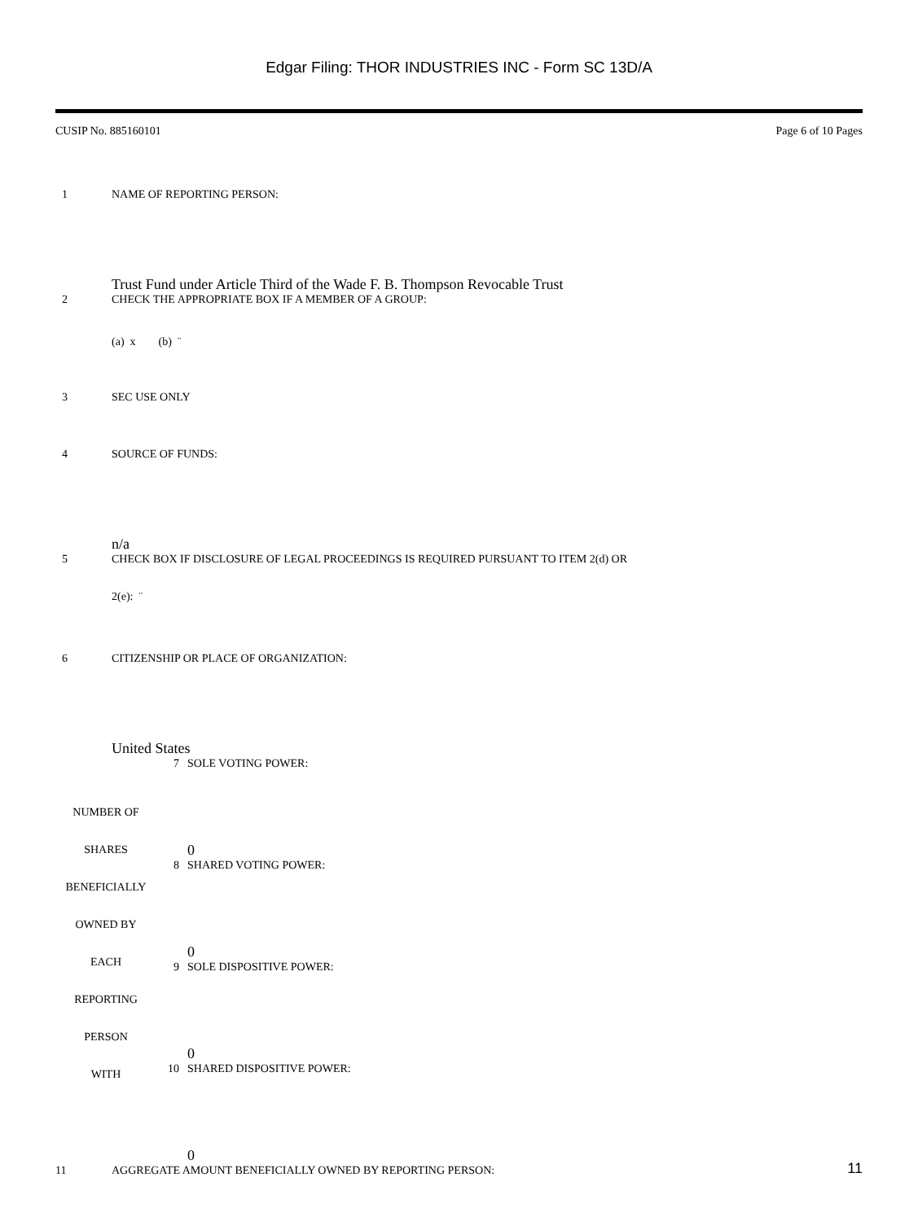Edgar Filing: THOR INDUSTRIES INC - Form SC 13D/A
CUSIP No. 885160101 Page 6 of 10 Pages
1 NAME OF REPORTING PERSON:
Trust Fund under Article Third of the Wade F. B. Thompson Revocable Trust
2 CHECK THE APPROPRIATE BOX IF A MEMBER OF A GROUP:
(a) x (b) ¨
3 SEC USE ONLY
4 SOURCE OF FUNDS:
n/a
5 CHECK BOX IF DISCLOSURE OF LEGAL PROCEEDINGS IS REQUIRED PURSUANT TO ITEM 2(d) OR
2(e): ¨
6 CITIZENSHIP OR PLACE OF ORGANIZATION:
United States
NUMBER OF
SHARES
BENEFICIALLY
OWNED BY
EACH
REPORTING
PERSON
WITH
7 SOLE VOTING POWER:
0
8 SHARED VOTING POWER:
0
9 SOLE DISPOSITIVE POWER:
0
10 SHARED DISPOSITIVE POWER:
0
11 AGGREGATE AMOUNT BENEFICIALLY OWNED BY REPORTING PERSON:
11